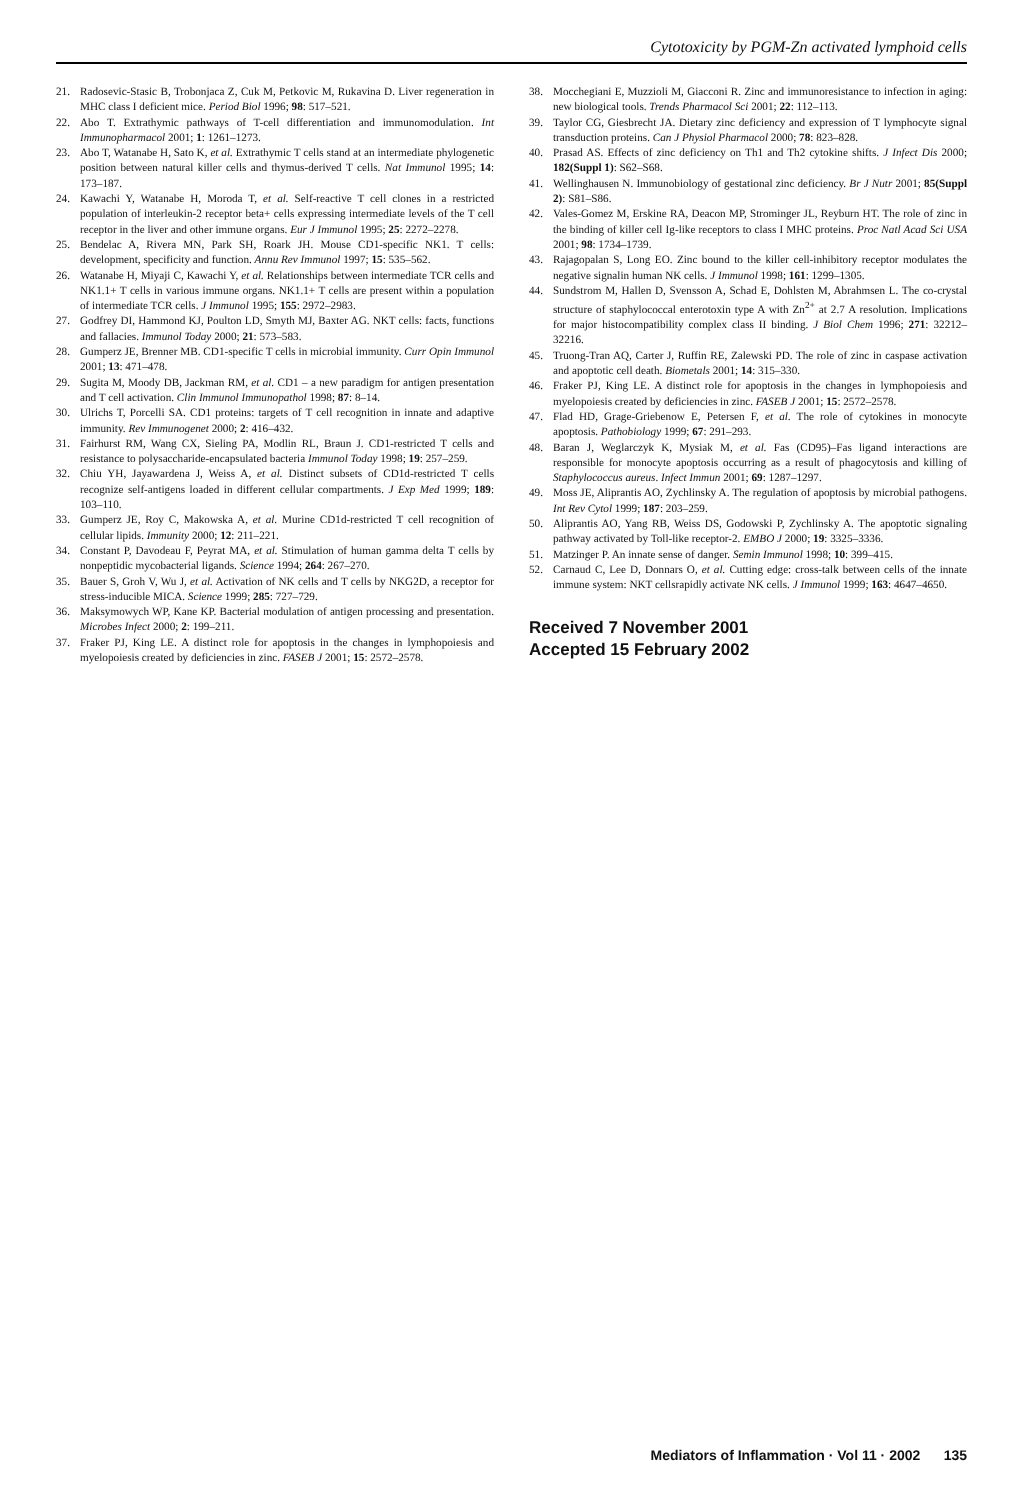Cytotoxicity by PGM-Zn activated lymphoid cells
21. Radosevic-Stasic B, Trobonjaca Z, Cuk M, Petkovic M, Rukavina D. Liver regeneration in MHC class I deficient mice. Period Biol 1996; 98: 517–521.
22. Abo T. Extrathymic pathways of T-cell differentiation and immunomodulation. Int Immunopharmacol 2001; 1: 1261–1273.
23. Abo T, Watanabe H, Sato K, et al. Extrathymic T cells stand at an intermediate phylogenetic position between natural killer cells and thymus-derived T cells. Nat Immunol 1995; 14: 173–187.
24. Kawachi Y, Watanabe H, Moroda T, et al. Self-reactive T cell clones in a restricted population of interleukin-2 receptor beta+ cells expressing intermediate levels of the T cell receptor in the liver and other immune organs. Eur J Immunol 1995; 25: 2272–2278.
25. Bendelac A, Rivera MN, Park SH, Roark JH. Mouse CD1-specific NK1. T cells: development, specificity and function. Annu Rev Immunol 1997; 15: 535–562.
26. Watanabe H, Miyaji C, Kawachi Y, et al. Relationships between intermediate TCR cells and NK1.1+ T cells in various immune organs. NK1.1+ T cells are present within a population of intermediate TCR cells. J Immunol 1995; 155: 2972–2983.
27. Godfrey DI, Hammond KJ, Poulton LD, Smyth MJ, Baxter AG. NKT cells: facts, functions and fallacies. Immunol Today 2000; 21: 573–583.
28. Gumperz JE, Brenner MB. CD1-specific T cells in microbial immunity. Curr Opin Immunol 2001; 13: 471–478.
29. Sugita M, Moody DB, Jackman RM, et al. CD1 – a new paradigm for antigen presentation and T cell activation. Clin Immunol Immunopathol 1998; 87: 8–14.
30. Ulrichs T, Porcelli SA. CD1 proteins: targets of T cell recognition in innate and adaptive immunity. Rev Immunogenet 2000; 2: 416–432.
31. Fairhurst RM, Wang CX, Sieling PA, Modlin RL, Braun J. CD1-restricted T cells and resistance to polysaccharide-encapsulated bacteria Immunol Today 1998; 19: 257–259.
32. Chiu YH, Jayawardena J, Weiss A, et al. Distinct subsets of CD1d-restricted T cells recognize self-antigens loaded in different cellular compartments. J Exp Med 1999; 189: 103–110.
33. Gumperz JE, Roy C, Makowska A, et al. Murine CD1d-restricted T cell recognition of cellular lipids. Immunity 2000; 12: 211–221.
34. Constant P, Davodeau F, Peyrat MA, et al. Stimulation of human gamma delta T cells by nonpeptidic mycobacterial ligands. Science 1994; 264: 267–270.
35. Bauer S, Groh V, Wu J, et al. Activation of NK cells and T cells by NKG2D, a receptor for stress-inducible MICA. Science 1999; 285: 727–729.
36. Maksymowych WP, Kane KP. Bacterial modulation of antigen processing and presentation. Microbes Infect 2000; 2: 199–211.
37. Fraker PJ, King LE. A distinct role for apoptosis in the changes in lymphopoiesis and myelopoiesis created by deficiencies in zinc. FASEB J 2001; 15: 2572–2578.
38. Mocchegiani E, Muzzioli M, Giacconi R. Zinc and immunoresistance to infection in aging: new biological tools. Trends Pharmacol Sci 2001; 22: 112–113.
39. Taylor CG, Giesbrecht JA. Dietary zinc deficiency and expression of T lymphocyte signal transduction proteins. Can J Physiol Pharmacol 2000; 78: 823–828.
40. Prasad AS. Effects of zinc deficiency on Th1 and Th2 cytokine shifts. J Infect Dis 2000; 182(Suppl 1): S62–S68.
41. Wellinghausen N. Immunobiology of gestational zinc deficiency. Br J Nutr 2001; 85(Suppl 2): S81–S86.
42. Vales-Gomez M, Erskine RA, Deacon MP, Strominger JL, Reyburn HT. The role of zinc in the binding of killer cell Ig-like receptors to class I MHC proteins. Proc Natl Acad Sci USA 2001; 98: 1734–1739.
43. Rajagopalan S, Long EO. Zinc bound to the killer cell-inhibitory receptor modulates the negative signalin human NK cells. J Immunol 1998; 161: 1299–1305.
44. Sundstrom M, Hallen D, Svensson A, Schad E, Dohlsten M, Abrahmsen L. The co-crystal structure of staphylococcal enterotoxin type A with Zn<sup>2+</sup> at 2.7 A resolution. Implications for major histocompatibility complex class II binding. J Biol Chem 1996; 271: 32212–32216.
45. Truong-Tran AQ, Carter J, Ruffin RE, Zalewski PD. The role of zinc in caspase activation and apoptotic cell death. Biometals 2001; 14: 315–330.
46. Fraker PJ, King LE. A distinct role for apoptosis in the changes in lymphopoiesis and myelopoiesis created by deficiencies in zinc. FASEB J 2001; 15: 2572–2578.
47. Flad HD, Grage-Griebenow E, Petersen F, et al. The role of cytokines in monocyte apoptosis. Pathobiology 1999; 67: 291–293.
48. Baran J, Weglarczyk K, Mysiak M, et al. Fas (CD95)–Fas ligand interactions are responsible for monocyte apoptosis occurring as a result of phagocytosis and killing of Staphylococcus aureus. Infect Immun 2001; 69: 1287–1297.
49. Moss JE, Aliprantis AO, Zychlinsky A. The regulation of apoptosis by microbial pathogens. Int Rev Cytol 1999; 187: 203–259.
50. Aliprantis AO, Yang RB, Weiss DS, Godowski P, Zychlinsky A. The apoptotic signaling pathway activated by Toll-like receptor-2. EMBO J 2000; 19: 3325–3336.
51. Matzinger P. An innate sense of danger. Semin Immunol 1998; 10: 399–415.
52. Carnaud C, Lee D, Donnars O, et al. Cutting edge: cross-talk between cells of the innate immune system: NKT cellsrapidly activate NK cells. J Immunol 1999; 163: 4647–4650.
Received 7 November 2001
Accepted 15 February 2002
Mediators of Inflammation · Vol 11 · 2002 135